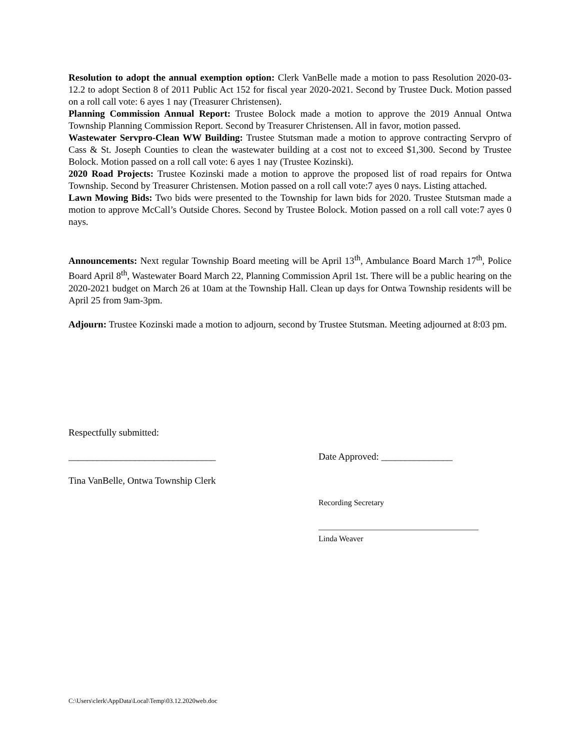Resolution to adopt the annual exemption option: Clerk VanBelle made a motion to pass Resolution 2020-03-12.2 to adopt Section 8 of 2011 Public Act 152 for fiscal year 2020-2021. Second by Trustee Duck. Motion passed on a roll call vote: 6 ayes 1 nay (Treasurer Christensen).
Planning Commission Annual Report: Trustee Bolock made a motion to approve the 2019 Annual Ontwa Township Planning Commission Report. Second by Treasurer Christensen. All in favor, motion passed.
Wastewater Servpro-Clean WW Building: Trustee Stutsman made a motion to approve contracting Servpro of Cass & St. Joseph Counties to clean the wastewater building at a cost not to exceed $1,300. Second by Trustee Bolock. Motion passed on a roll call vote: 6 ayes 1 nay (Trustee Kozinski).
2020 Road Projects: Trustee Kozinski made a motion to approve the proposed list of road repairs for Ontwa Township. Second by Treasurer Christensen. Motion passed on a roll call vote:7 ayes 0 nays. Listing attached.
Lawn Mowing Bids: Two bids were presented to the Township for lawn bids for 2020. Trustee Stutsman made a motion to approve McCall’s Outside Chores. Second by Trustee Bolock. Motion passed on a roll call vote:7 ayes 0 nays.
Announcements: Next regular Township Board meeting will be April 13<sup>th</sup>, Ambulance Board March 17<sup>th</sup>, Police Board April 8<sup>th</sup>, Wastewater Board March 22, Planning Commission April 1st. There will be a public hearing on the 2020-2021 budget on March 26 at 10am at the Township Hall. Clean up days for Ontwa Township residents will be April 25 from 9am-3pm.
Adjourn: Trustee Kozinski made a motion to adjourn, second by Trustee Stutsman. Meeting adjourned at 8:03 pm.
Respectfully submitted:
_______________________________ Date Approved: _______________
Tina VanBelle, Ontwa Township Clerk
Recording Secretary
________________________________________
Linda Weaver
C:\Users\clerk\AppData\Local\Temp\03.12.2020web.doc